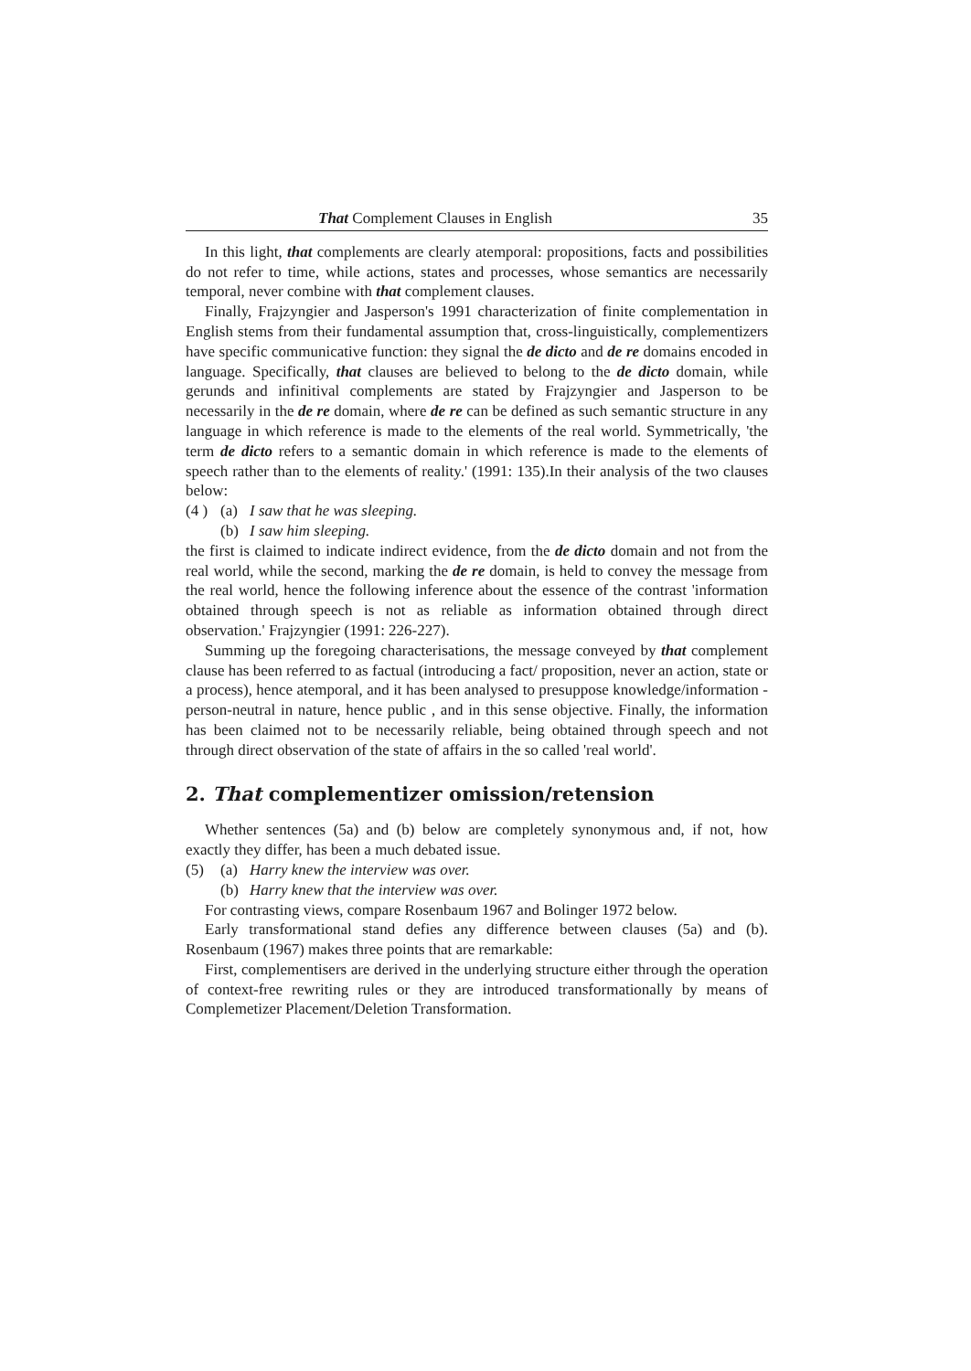That Complement Clauses in English 35
In this light, that complements are clearly atemporal: propositions, facts and possibilities do not refer to time, while actions, states and processes, whose semantics are necessarily temporal, never combine with that complement clauses.
Finally, Frajzyngier and Jasperson's 1991 characterization of finite complementation in English stems from their fundamental assumption that, cross-linguistically, complementizers have specific communicative function: they signal the de dicto and de re domains encoded in language. Specifically, that clauses are believed to belong to the de dicto domain, while gerunds and infinitival complements are stated by Frajzyngier and Jasperson to be necessarily in the de re domain, where de re can be defined as such semantic structure in any language in which reference is made to the elements of the real world. Symmetrically, 'the term de dicto refers to a semantic domain in which reference is made to the elements of speech rather than to the elements of reality.' (1991: 135).In their analysis of the two clauses below:
(4 ) (a) I saw that he was sleeping.
(b) I saw him sleeping.
the first is claimed to indicate indirect evidence, from the de dicto domain and not from the real world, while the second, marking the de re domain, is held to convey the message from the real world, hence the following inference about the essence of the contrast 'information obtained through speech is not as reliable as information obtained through direct observation.' Frajzyngier (1991: 226-227).
Summing up the foregoing characterisations, the message conveyed by that complement clause has been referred to as factual (introducing a fact/ proposition, never an action, state or a process), hence atemporal, and it has been analysed to presuppose knowledge/information - person-neutral in nature, hence public , and in this sense objective. Finally, the information has been claimed not to be necessarily reliable, being obtained through speech and not through direct observation of the state of affairs in the so called 'real world'.
2. That complementizer omission/retension
Whether sentences (5a) and (b) below are completely synonymous and, if not, how exactly they differ, has been a much debated issue.
(5) (a) Harry knew the interview was over.
(b) Harry knew that the interview was over.
For contrasting views, compare Rosenbaum 1967 and Bolinger 1972 below.
Early transformational stand defies any difference between clauses (5a) and (b). Rosenbaum (1967) makes three points that are remarkable:
First, complementisers are derived in the underlying structure either through the operation of context-free rewriting rules or they are introduced transformationally by means of Complemetizer Placement/Deletion Transformation.